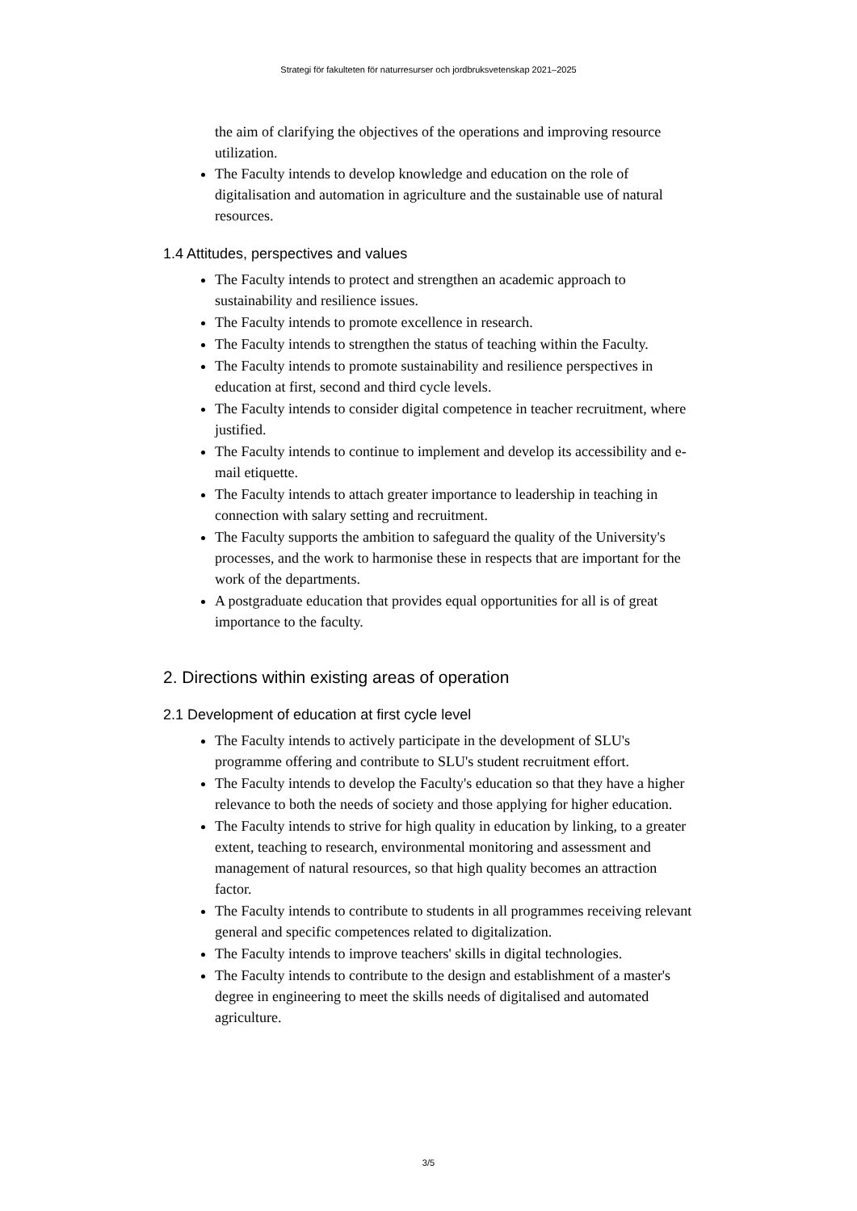Strategi för fakulteten för naturresurser och jordbruksvetenskap 2021–2025
the aim of clarifying the objectives of the operations and improving resource utilization.
The Faculty intends to develop knowledge and education on the role of digitalisation and automation in agriculture and the sustainable use of natural resources.
1.4 Attitudes, perspectives and values
The Faculty intends to protect and strengthen an academic approach to sustainability and resilience issues.
The Faculty intends to promote excellence in research.
The Faculty intends to strengthen the status of teaching within the Faculty.
The Faculty intends to promote sustainability and resilience perspectives in education at first, second and third cycle levels.
The Faculty intends to consider digital competence in teacher recruitment, where justified.
The Faculty intends to continue to implement and develop its accessibility and e-mail etiquette.
The Faculty intends to attach greater importance to leadership in teaching in connection with salary setting and recruitment.
The Faculty supports the ambition to safeguard the quality of the University's processes, and the work to harmonise these in respects that are important for the work of the departments.
A postgraduate education that provides equal opportunities for all is of great importance to the faculty.
2. Directions within existing areas of operation
2.1 Development of education at first cycle level
The Faculty intends to actively participate in the development of SLU's programme offering and contribute to SLU's student recruitment effort.
The Faculty intends to develop the Faculty's education so that they have a higher relevance to both the needs of society and those applying for higher education.
The Faculty intends to strive for high quality in education by linking, to a greater extent, teaching to research, environmental monitoring and assessment and management of natural resources, so that high quality becomes an attraction factor.
The Faculty intends to contribute to students in all programmes receiving relevant general and specific competences related to digitalization.
The Faculty intends to improve teachers' skills in digital technologies.
The Faculty intends to contribute to the design and establishment of a master's degree in engineering to meet the skills needs of digitalised and automated agriculture.
3/5